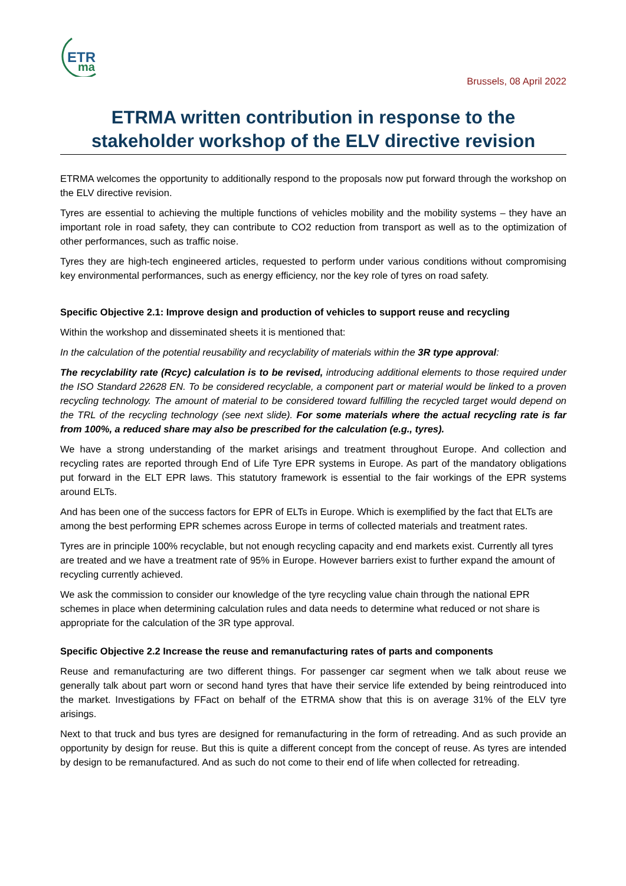ETR
ma
Brussels, 08 April 2022
ETRMA written contribution in response to the stakeholder workshop of the ELV directive revision
ETRMA welcomes the opportunity to additionally respond to the proposals now put forward through the workshop on the ELV directive revision.
Tyres are essential to achieving the multiple functions of vehicles mobility and the mobility systems – they have an important role in road safety, they can contribute to CO2 reduction from transport as well as to the optimization of other performances, such as traffic noise.
Tyres they are high-tech engineered articles, requested to perform under various conditions without compromising key environmental performances, such as energy efficiency, nor the key role of tyres on road safety.
Specific Objective 2.1: Improve design and production of vehicles to support reuse and recycling
Within the workshop and disseminated sheets it is mentioned that:
In the calculation of the potential reusability and recyclability of materials within the 3R type approval:
The recyclability rate (Rcyc) calculation is to be revised, introducing additional elements to those required under the ISO Standard 22628 EN. To be considered recyclable, a component part or material would be linked to a proven recycling technology. The amount of material to be considered toward fulfilling the recycled target would depend on the TRL of the recycling technology (see next slide). For some materials where the actual recycling rate is far from 100%, a reduced share may also be prescribed for the calculation (e.g., tyres).
We have a strong understanding of the market arisings and treatment throughout Europe. And collection and recycling rates are reported through End of Life Tyre EPR systems in Europe. As part of the mandatory obligations put forward in the ELT EPR laws. This statutory framework is essential to the fair workings of the EPR systems around ELTs.
And has been one of the success factors for EPR of ELTs in Europe. Which is exemplified by the fact that ELTs are among the best performing EPR schemes across Europe in terms of collected materials and treatment rates.
Tyres are in principle 100% recyclable, but not enough recycling capacity and end markets exist. Currently all tyres are treated and we have a treatment rate of 95% in Europe. However barriers exist to further expand the amount of recycling currently achieved.
We ask the commission to consider our knowledge of the tyre recycling value chain through the national EPR schemes in place when determining calculation rules and data needs to determine what reduced or not share is appropriate for the calculation of the 3R type approval.
Specific Objective 2.2 Increase the reuse and remanufacturing rates of parts and components
Reuse and remanufacturing are two different things. For passenger car segment when we talk about reuse we generally talk about part worn or second hand tyres that have their service life extended by being reintroduced into the market. Investigations by FFact on behalf of the ETRMA show that this is on average 31% of the ELV tyre arisings.
Next to that truck and bus tyres are designed for remanufacturing in the form of retreading. And as such provide an opportunity by design for reuse. But this is quite a different concept from the concept of reuse. As tyres are intended by design to be remanufactured. And as such do not come to their end of life when collected for retreading.